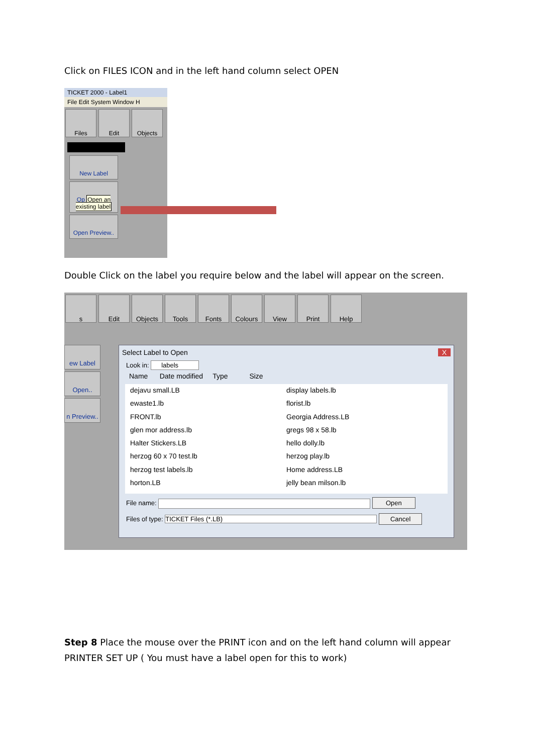Click on FILES ICON and in the left hand column select OPEN
TICKET 2000 - Label1
File Edit System Window H
Files Edit Objects
New Label
Op Open an existing label
Open Preview..
Double Click on the label you require below and the label will appear on the screen.
s Edit Objects Tools Fonts Colours View Print Help
ew Label
Open..
n Preview..
Select Label to Open X
Look in: labels
Name Date modified Type Size
dejavu small.LB
display labels.lb
ewaste1.lb
florist.lb
FRONT.lb
Georgia Address.LB
glen mor address.lb
gregs 98 x 58.lb
Halter Stickers.LB
hello dolly.lb
herzog 60 x 70 test.lb
herzog play.lb
herzog test labels.lb
Home address.LB
horton.LB
jelly bean milson.lb
File name: Open
Files of type: TICKET Files (*.LB) Cancel
Step 8 Place the mouse over the PRINT icon and on the left hand column will appear
PRINTER SET UP ( You must have a label open for this to work)